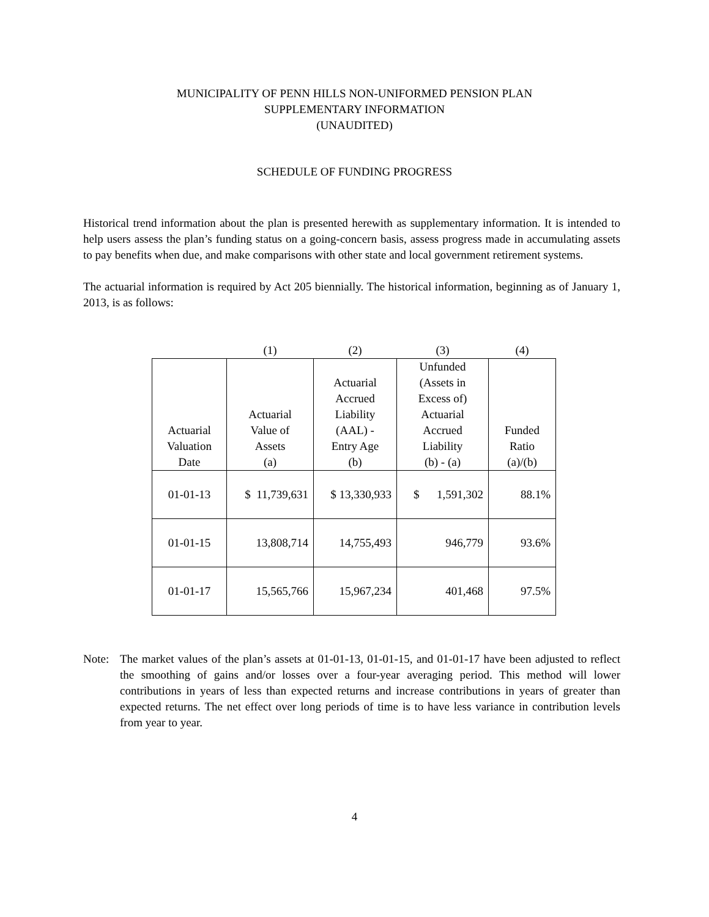MUNICIPALITY OF PENN HILLS NON-UNIFORMED PENSION PLAN
SUPPLEMENTARY INFORMATION
(UNAUDITED)
SCHEDULE OF FUNDING PROGRESS
Historical trend information about the plan is presented herewith as supplementary information. It is intended to help users assess the plan’s funding status on a going-concern basis, assess progress made in accumulating assets to pay benefits when due, and make comparisons with other state and local government retirement systems.
The actuarial information is required by Act 205 biennially. The historical information, beginning as of January 1, 2013, is as follows:
| | (1) | (2) | (3) | (4) |
| --- | --- | --- | --- | --- |
| Actuarial Valuation Date | Actuarial Value of Assets (a) | Actuarial Accrued Liability (AAL) - Entry Age (b) | Unfunded (Assets in Excess of) Actuarial Accrued Liability (b) - (a) | Funded Ratio (a)/(b) |
| 01-01-13 | $ 11,739,631 | $ 13,330,933 | $ 1,591,302 | 88.1% |
| 01-01-15 | 13,808,714 | 14,755,493 | 946,779 | 93.6% |
| 01-01-17 | 15,565,766 | 15,967,234 | 401,468 | 97.5% |
Note: The market values of the plan’s assets at 01-01-13, 01-01-15, and 01-01-17 have been adjusted to reflect the smoothing of gains and/or losses over a four-year averaging period. This method will lower contributions in years of less than expected returns and increase contributions in years of greater than expected returns. The net effect over long periods of time is to have less variance in contribution levels from year to year.
4